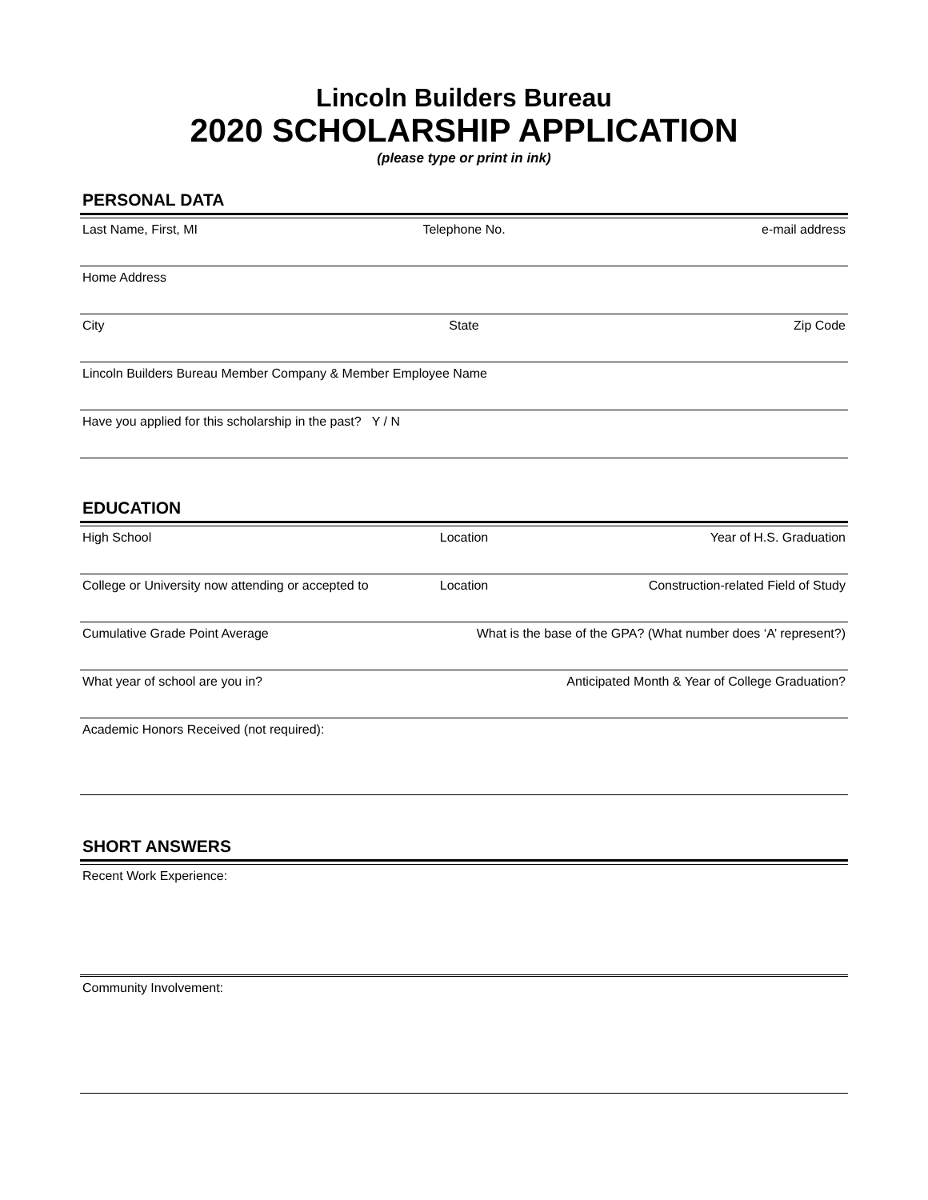Lincoln Builders Bureau
2020 SCHOLARSHIP APPLICATION
(please type or print in ink)
PERSONAL DATA
Last Name, First, MI Telephone No. e-mail address
Home Address
City State Zip Code
Lincoln Builders Bureau Member Company & Member Employee Name
Have you applied for this scholarship in the past? Y / N
EDUCATION
High School Location Year of H.S. Graduation
College or University now attending or accepted to Location Construction-related Field of Study
Cumulative Grade Point Average What is the base of the GPA? (What number does ‘A’ represent?)
What year of school are you in? Anticipated Month & Year of College Graduation?
Academic Honors Received (not required):
SHORT ANSWERS
Recent Work Experience:
Community Involvement: